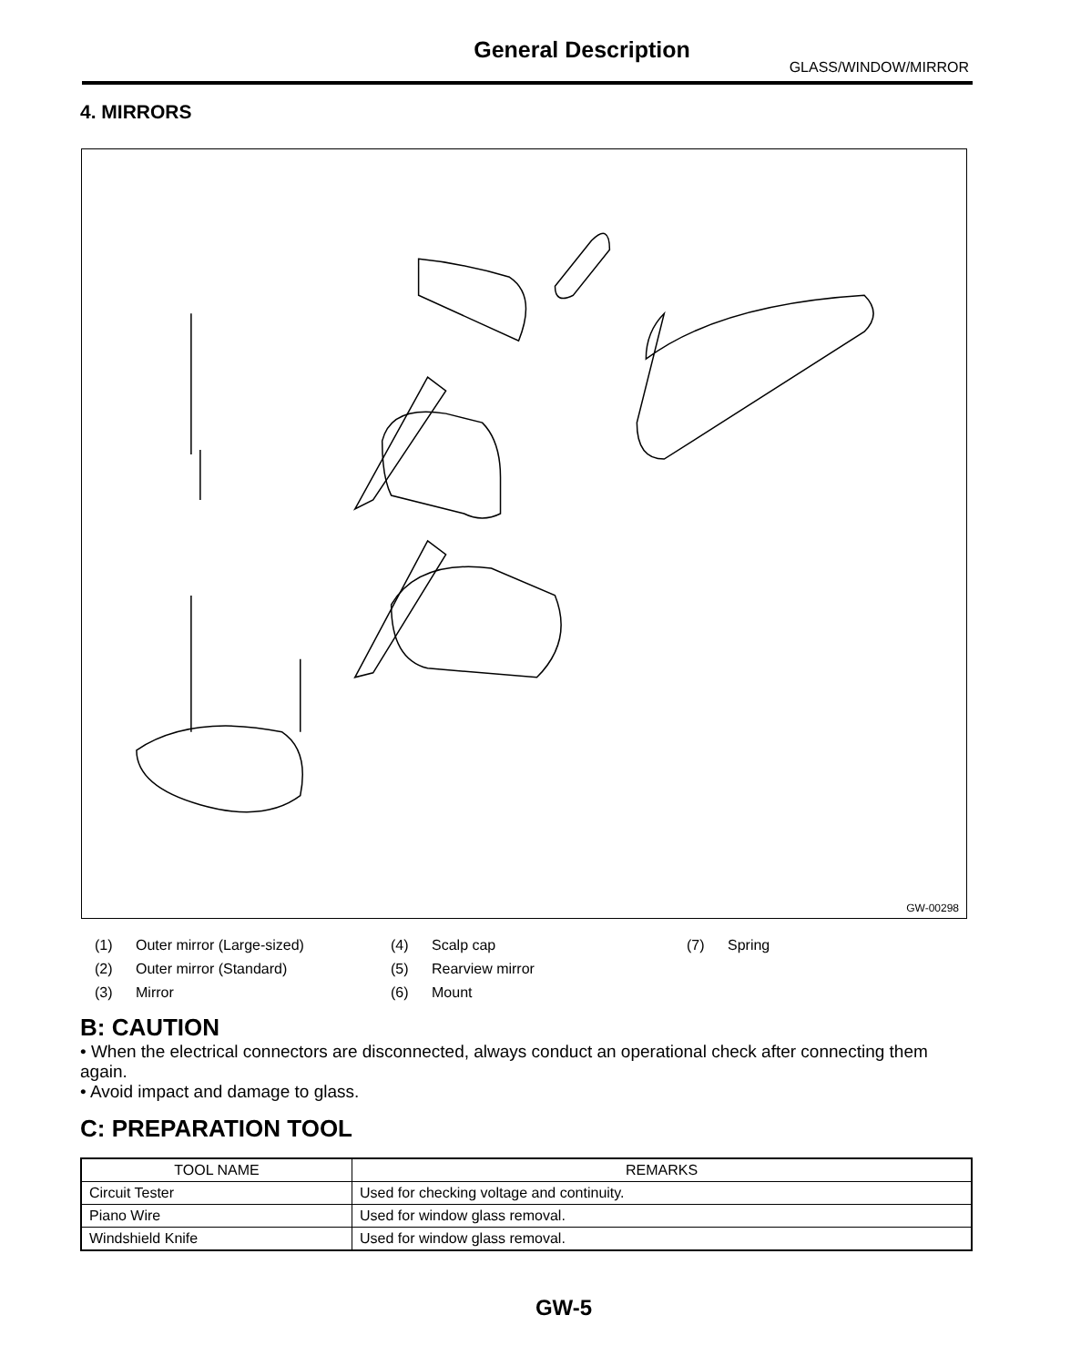General Description
GLASS/WINDOW/MIRROR
4. MIRRORS
GW-00298
(1) Outer mirror (Large-sized) (4) Scalp cap (7) Spring (2) Outer mirror (Standard) (5) Rearview mirror (3) Mirror (6) Mount
B: CAUTION
• When the electrical connectors are disconnected, always conduct an operational check after connecting them again.
• Avoid impact and damage to glass.
C: PREPARATION TOOL
| TOOL NAME | REMARKS |
| --- | --- |
| Circuit Tester | Used for checking voltage and continuity. |
| Piano Wire | Used for window glass removal. |
| Windshield Knife | Used for window glass removal. |
GW-5